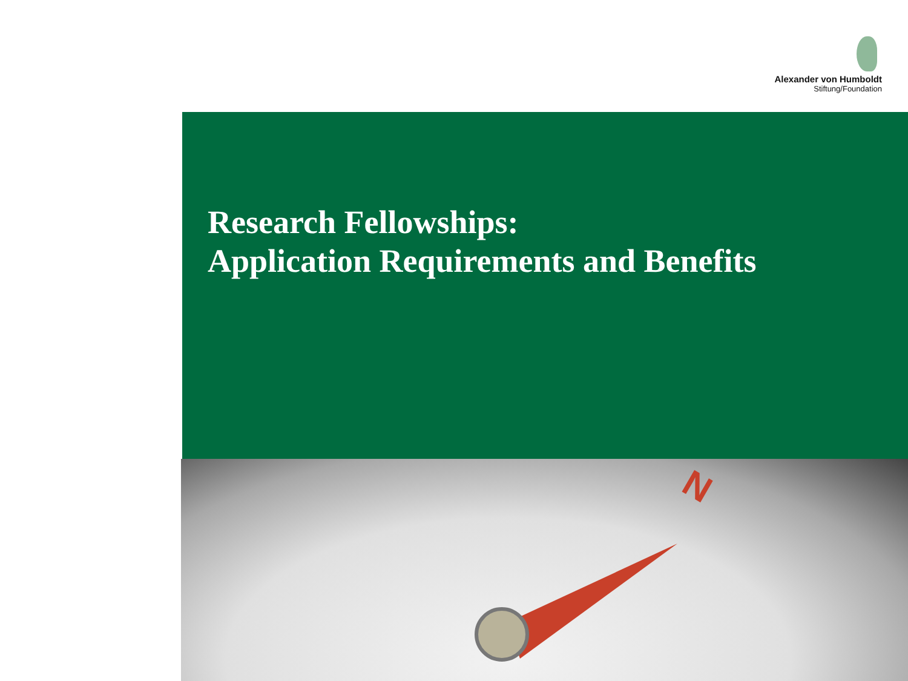Alexander von Humboldt
Stiftung/Foundation
Research Fellowships:
Application Requirements and Benefits
N